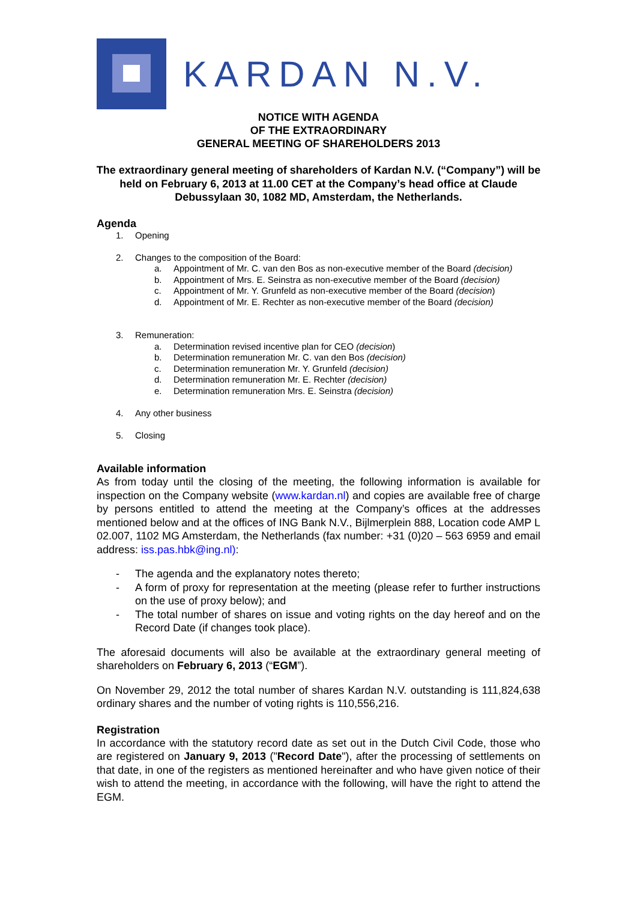KARDAN N.V.
NOTICE WITH AGENDA
OF THE EXTRAORDINARY
GENERAL MEETING OF SHAREHOLDERS 2013
The extraordinary general meeting of shareholders of Kardan N.V. (“Company”) will be held on February 6, 2013 at 11.00 CET at the Company’s head office at Claude Debussylaan 30, 1082 MD, Amsterdam, the Netherlands.
Agenda
1. Opening
2. Changes to the composition of the Board:
a. Appointment of Mr. C. van den Bos as non-executive member of the Board (decision)
b. Appointment of Mrs. E. Seinstra as non-executive member of the Board (decision)
c. Appointment of Mr. Y. Grunfeld as non-executive member of the Board (decision)
d. Appointment of Mr. E. Rechter as non-executive member of the Board (decision)
3. Remuneration:
a. Determination revised incentive plan for CEO (decision)
b. Determination remuneration Mr. C. van den Bos (decision)
c. Determination remuneration Mr. Y. Grunfeld (decision)
d. Determination remuneration Mr. E. Rechter (decision)
e. Determination remuneration Mrs. E. Seinstra (decision)
4. Any other business
5. Closing
Available information
As from today until the closing of the meeting, the following information is available for inspection on the Company website (www.kardan.nl) and copies are available free of charge by persons entitled to attend the meeting at the Company’s offices at the addresses mentioned below and at the offices of ING Bank N.V., Bijlmerplein 888, Location code AMP L 02.007, 1102 MG Amsterdam, the Netherlands (fax number: +31 (0)20 – 563 6959 and email address: iss.pas.hbk@ing.nl):
- The agenda and the explanatory notes thereto;
- A form of proxy for representation at the meeting (please refer to further instructions on the use of proxy below); and
- The total number of shares on issue and voting rights on the day hereof and on the Record Date (if changes took place).
The aforesaid documents will also be available at the extraordinary general meeting of shareholders on February 6, 2013 (“EGM”).
On November 29, 2012 the total number of shares Kardan N.V. outstanding is 111,824,638 ordinary shares and the number of voting rights is 110,556,216.
Registration
In accordance with the statutory record date as set out in the Dutch Civil Code, those who are registered on January 9, 2013 ("Record Date"), after the processing of settlements on that date, in one of the registers as mentioned hereinafter and who have given notice of their wish to attend the meeting, in accordance with the following, will have the right to attend the EGM.